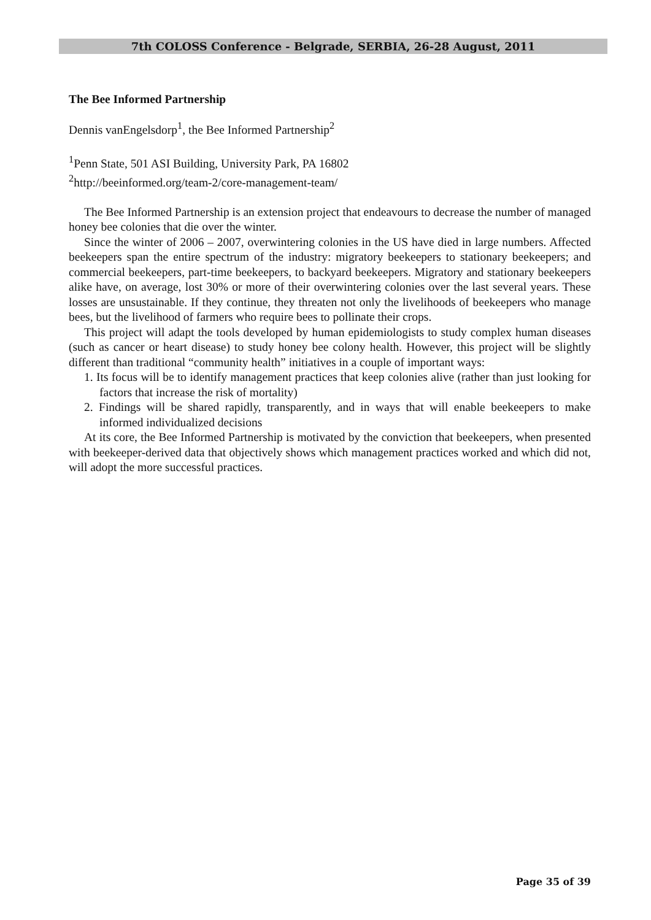7th COLOSS Conference - Belgrade, SERBIA, 26-28 August, 2011
The Bee Informed Partnership
Dennis vanEngelsdorp<sup>1</sup>, the Bee Informed Partnership<sup>2</sup>
<sup>1</sup> Penn State, 501 ASI Building, University Park, PA 16802
<sup>2</sup> http://beeinformed.org/team-2/core-management-team/
The Bee Informed Partnership is an extension project that endeavours to decrease the number of managed honey bee colonies that die over the winter.
Since the winter of 2006 – 2007, overwintering colonies in the US have died in large numbers. Affected beekeepers span the entire spectrum of the industry: migratory beekeepers to stationary beekeepers; and commercial beekeepers, part-time beekeepers, to backyard beekeepers. Migratory and stationary beekeepers alike have, on average, lost 30% or more of their overwintering colonies over the last several years. These losses are unsustainable. If they continue, they threaten not only the livelihoods of beekeepers who manage bees, but the livelihood of farmers who require bees to pollinate their crops.
This project will adapt the tools developed by human epidemiologists to study complex human diseases (such as cancer or heart disease) to study honey bee colony health. However, this project will be slightly different than traditional “community health” initiatives in a couple of important ways:
1. Its focus will be to identify management practices that keep colonies alive (rather than just looking for factors that increase the risk of mortality)
2. Findings will be shared rapidly, transparently, and in ways that will enable beekeepers to make informed individualized decisions
At its core, the Bee Informed Partnership is motivated by the conviction that beekeepers, when presented with beekeeper-derived data that objectively shows which management practices worked and which did not, will adopt the more successful practices.
Page 35 of 39